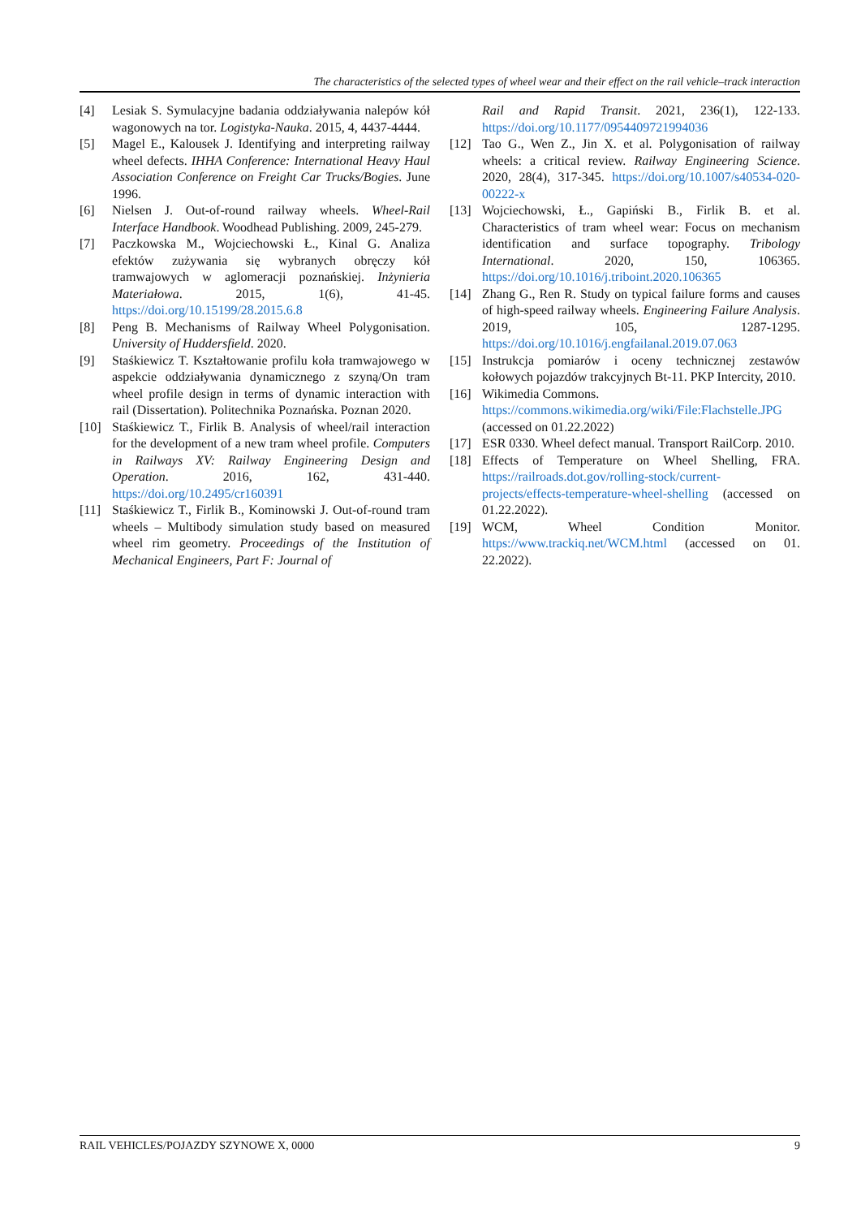The characteristics of the selected types of wheel wear and their effect on the rail vehicle–track interaction
[4] Lesiak S. Symulacyjne badania oddziaływania nalepów kół wagonowych na tor. Logistyka-Nauka. 2015, 4, 4437-4444.
[5] Magel E., Kalousek J. Identifying and interpreting railway wheel defects. IHHA Conference: International Heavy Haul Association Conference on Freight Car Trucks/Bogies. June 1996.
[6] Nielsen J. Out-of-round railway wheels. Wheel-Rail Interface Handbook. Woodhead Publishing. 2009, 245-279.
[7] Paczkowska M., Wojciechowski Ł., Kinal G. Analiza efektów zużywania się wybranych obręczy kół tramwajowych w aglomeracji poznańskiej. Inżynieria Materiałowa. 2015, 1(6), 41-45. https://doi.org/10.15199/28.2015.6.8
[8] Peng B. Mechanisms of Railway Wheel Polygonisation. University of Huddersfield. 2020.
[9] Staśkiewicz T. Kształtowanie profilu koła tramwajowego w aspekcie oddziaływania dynamicznego z szyną/On tram wheel profile design in terms of dynamic interaction with rail (Dissertation). Politechnika Poznańska. Poznan 2020.
[10] Staśkiewicz T., Firlik B. Analysis of wheel/rail interaction for the development of a new tram wheel profile. Computers in Railways XV: Railway Engineering Design and Operation. 2016, 162, 431-440. https://doi.org/10.2495/cr160391
[11] Staśkiewicz T., Firlik B., Kominowski J. Out-of-round tram wheels – Multibody simulation study based on measured wheel rim geometry. Proceedings of the Institution of Mechanical Engineers, Part F: Journal of
Rail and Rapid Transit. 2021, 236(1), 122-133. https://doi.org/10.1177/0954409721994036
[12] Tao G., Wen Z., Jin X. et al. Polygonisation of railway wheels: a critical review. Railway Engineering Science. 2020, 28(4), 317-345. https://doi.org/10.1007/s40534-020-00222-x
[13] Wojciechowski, Ł., Gapiński B., Firlik B. et al. Characteristics of tram wheel wear: Focus on mechanism identification and surface topography. Tribology International. 2020, 150, 106365. https://doi.org/10.1016/j.triboint.2020.106365
[14] Zhang G., Ren R. Study on typical failure forms and causes of high-speed railway wheels. Engineering Failure Analysis. 2019, 105, 1287-1295. https://doi.org/10.1016/j.engfailanal.2019.07.063
[15] Instrukcja pomiarów i oceny technicznej zestawów kołowych pojazdów trakcyjnych Bt-11. PKP Intercity, 2010.
[16] Wikimedia Commons.
https://commons.wikimedia.org/wiki/File:Flachstelle.JPG (accessed on 01.22.2022)
[17] ESR 0330. Wheel defect manual. Transport RailCorp. 2010.
[18] Effects of Temperature on Wheel Shelling, FRA. https://railroads.dot.gov/rolling-stock/current-projects/effects-temperature-wheel-shelling (accessed on 01.22.2022).
[19] WCM, Wheel Condition Monitor. https://www.trackiq.net/WCM.html (accessed on 01. 22.2022).
RAIL VEHICLES/POJAZDY SZYNOWE X, 0000 9